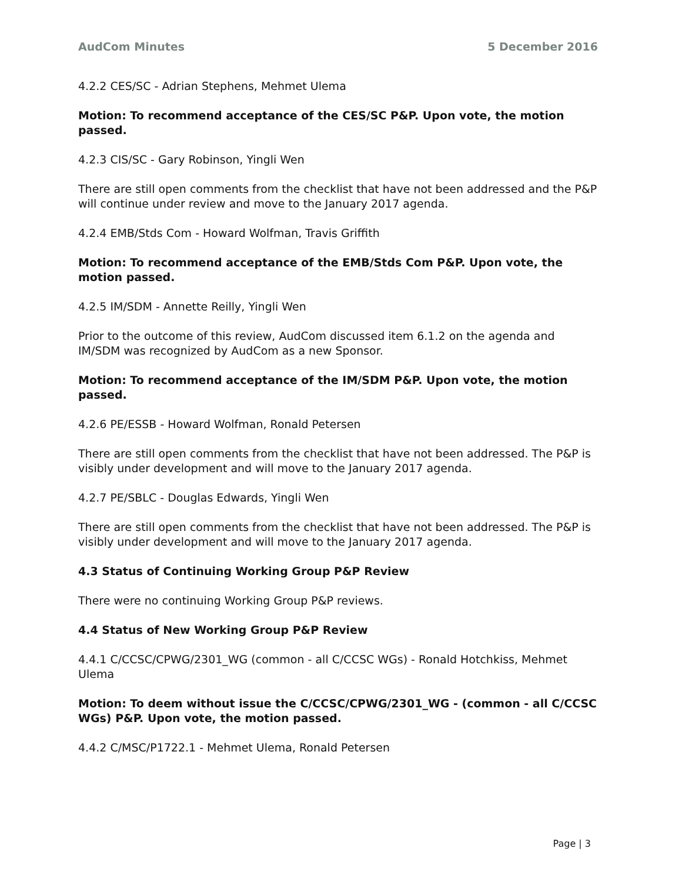AudCom Minutes 5 December 2016
4.2.2 CES/SC - Adrian Stephens, Mehmet Ulema
Motion: To recommend acceptance of the CES/SC P&P. Upon vote, the motion passed.
4.2.3 CIS/SC - Gary Robinson, Yingli Wen
There are still open comments from the checklist that have not been addressed and the P&P will continue under review and move to the January 2017 agenda.
4.2.4 EMB/Stds Com - Howard Wolfman, Travis Griffith
Motion: To recommend acceptance of the EMB/Stds Com P&P. Upon vote, the motion passed.
4.2.5 IM/SDM - Annette Reilly, Yingli Wen
Prior to the outcome of this review, AudCom discussed item 6.1.2 on the agenda and IM/SDM was recognized by AudCom as a new Sponsor.
Motion: To recommend acceptance of the IM/SDM P&P. Upon vote, the motion passed.
4.2.6 PE/ESSB - Howard Wolfman, Ronald Petersen
There are still open comments from the checklist that have not been addressed. The P&P is visibly under development and will move to the January 2017 agenda.
4.2.7 PE/SBLC - Douglas Edwards, Yingli Wen
There are still open comments from the checklist that have not been addressed. The P&P is visibly under development and will move to the January 2017 agenda.
4.3 Status of Continuing Working Group P&P Review
There were no continuing Working Group P&P reviews.
4.4 Status of New Working Group P&P Review
4.4.1 C/CCSC/CPWG/2301_WG (common - all C/CCSC WGs) - Ronald Hotchkiss, Mehmet Ulema
Motion: To deem without issue the C/CCSC/CPWG/2301_WG - (common - all C/CCSC WGs) P&P. Upon vote, the motion passed.
4.4.2 C/MSC/P1722.1 - Mehmet Ulema, Ronald Petersen
Page | 3